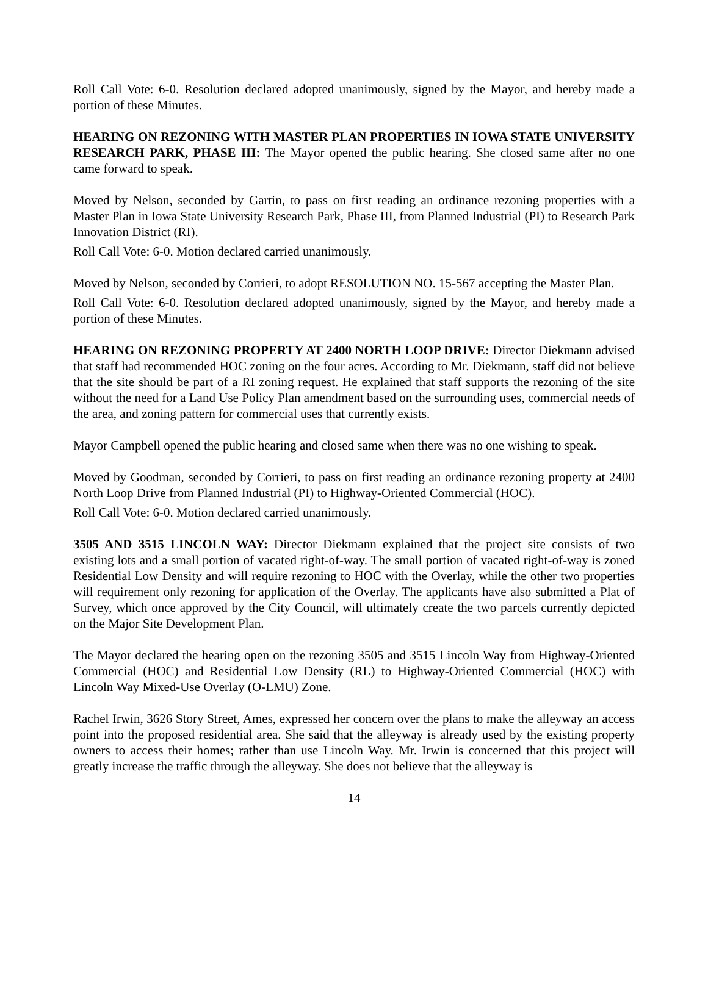Roll Call Vote: 6-0. Resolution declared adopted unanimously, signed by the Mayor, and hereby made a portion of these Minutes.
HEARING ON REZONING WITH MASTER PLAN PROPERTIES IN IOWA STATE UNIVERSITY RESEARCH PARK, PHASE III: The Mayor opened the public hearing. She closed same after no one came forward to speak.
Moved by Nelson, seconded by Gartin, to pass on first reading an ordinance rezoning properties with a Master Plan in Iowa State University Research Park, Phase III, from Planned Industrial (PI) to Research Park Innovation District (RI).
Roll Call Vote: 6-0. Motion declared carried unanimously.
Moved by Nelson, seconded by Corrieri, to adopt RESOLUTION NO. 15-567 accepting the Master Plan.
Roll Call Vote: 6-0. Resolution declared adopted unanimously, signed by the Mayor, and hereby made a portion of these Minutes.
HEARING ON REZONING PROPERTY AT 2400 NORTH LOOP DRIVE: Director Diekmann advised that staff had recommended HOC zoning on the four acres. According to Mr. Diekmann, staff did not believe that the site should be part of a RI zoning request. He explained that staff supports the rezoning of the site without the need for a Land Use Policy Plan amendment based on the surrounding uses, commercial needs of the area, and zoning pattern for commercial uses that currently exists.
Mayor Campbell opened the public hearing and closed same when there was no one wishing to speak.
Moved by Goodman, seconded by Corrieri, to pass on first reading an ordinance rezoning property at 2400 North Loop Drive from Planned Industrial (PI) to Highway-Oriented Commercial (HOC).
Roll Call Vote: 6-0. Motion declared carried unanimously.
3505 AND 3515 LINCOLN WAY: Director Diekmann explained that the project site consists of two existing lots and a small portion of vacated right-of-way. The small portion of vacated right-of-way is zoned Residential Low Density and will require rezoning to HOC with the Overlay, while the other two properties will requirement only rezoning for application of the Overlay. The applicants have also submitted a Plat of Survey, which once approved by the City Council, will ultimately create the two parcels currently depicted on the Major Site Development Plan.
The Mayor declared the hearing open on the rezoning 3505 and 3515 Lincoln Way from Highway-Oriented Commercial (HOC) and Residential Low Density (RL) to Highway-Oriented Commercial (HOC) with Lincoln Way Mixed-Use Overlay (O-LMU) Zone.
Rachel Irwin, 3626 Story Street, Ames, expressed her concern over the plans to make the alleyway an access point into the proposed residential area. She said that the alleyway is already used by the existing property owners to access their homes; rather than use Lincoln Way. Mr. Irwin is concerned that this project will greatly increase the traffic through the alleyway. She does not believe that the alleyway is
14